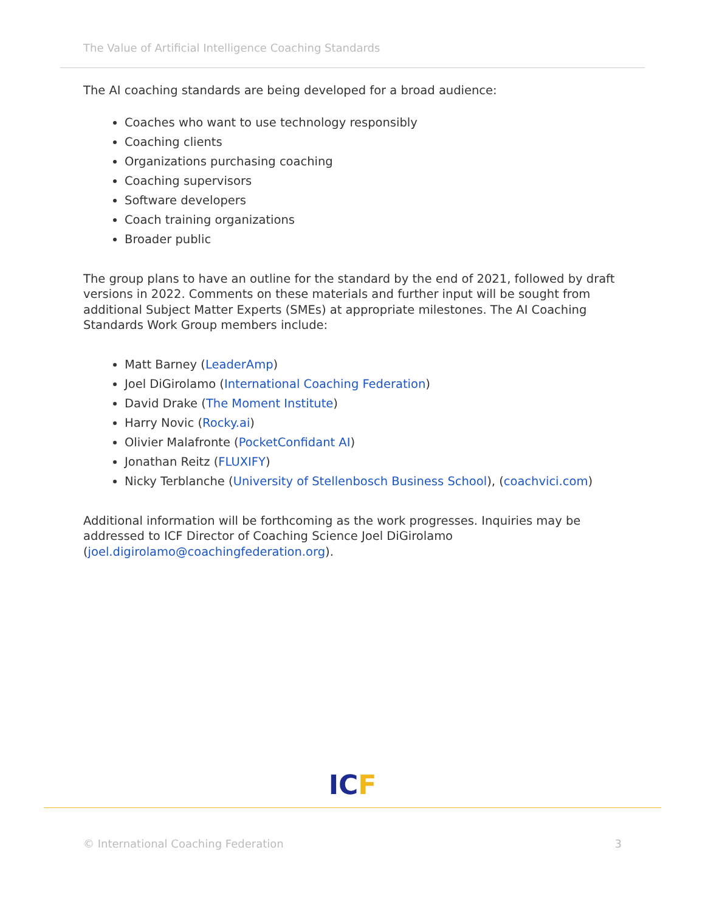The Value of Artificial Intelligence Coaching Standards
The AI coaching standards are being developed for a broad audience:
Coaches who want to use technology responsibly
Coaching clients
Organizations purchasing coaching
Coaching supervisors
Software developers
Coach training organizations
Broader public
The group plans to have an outline for the standard by the end of 2021, followed by draft versions in 2022. Comments on these materials and further input will be sought from additional Subject Matter Experts (SMEs) at appropriate milestones. The AI Coaching Standards Work Group members include:
Matt Barney (LeaderAmp)
Joel DiGirolamo (International Coaching Federation)
David Drake (The Moment Institute)
Harry Novic (Rocky.ai)
Olivier Malafronte (PocketConfidant AI)
Jonathan Reitz (FLUXIFY)
Nicky Terblanche (University of Stellenbosch Business School), (coachvici.com)
Additional information will be forthcoming as the work progresses. Inquiries may be addressed to ICF Director of Coaching Science Joel DiGirolamo (joel.digirolamo@coachingfederation.org).
ICF
© International Coaching Federation 3